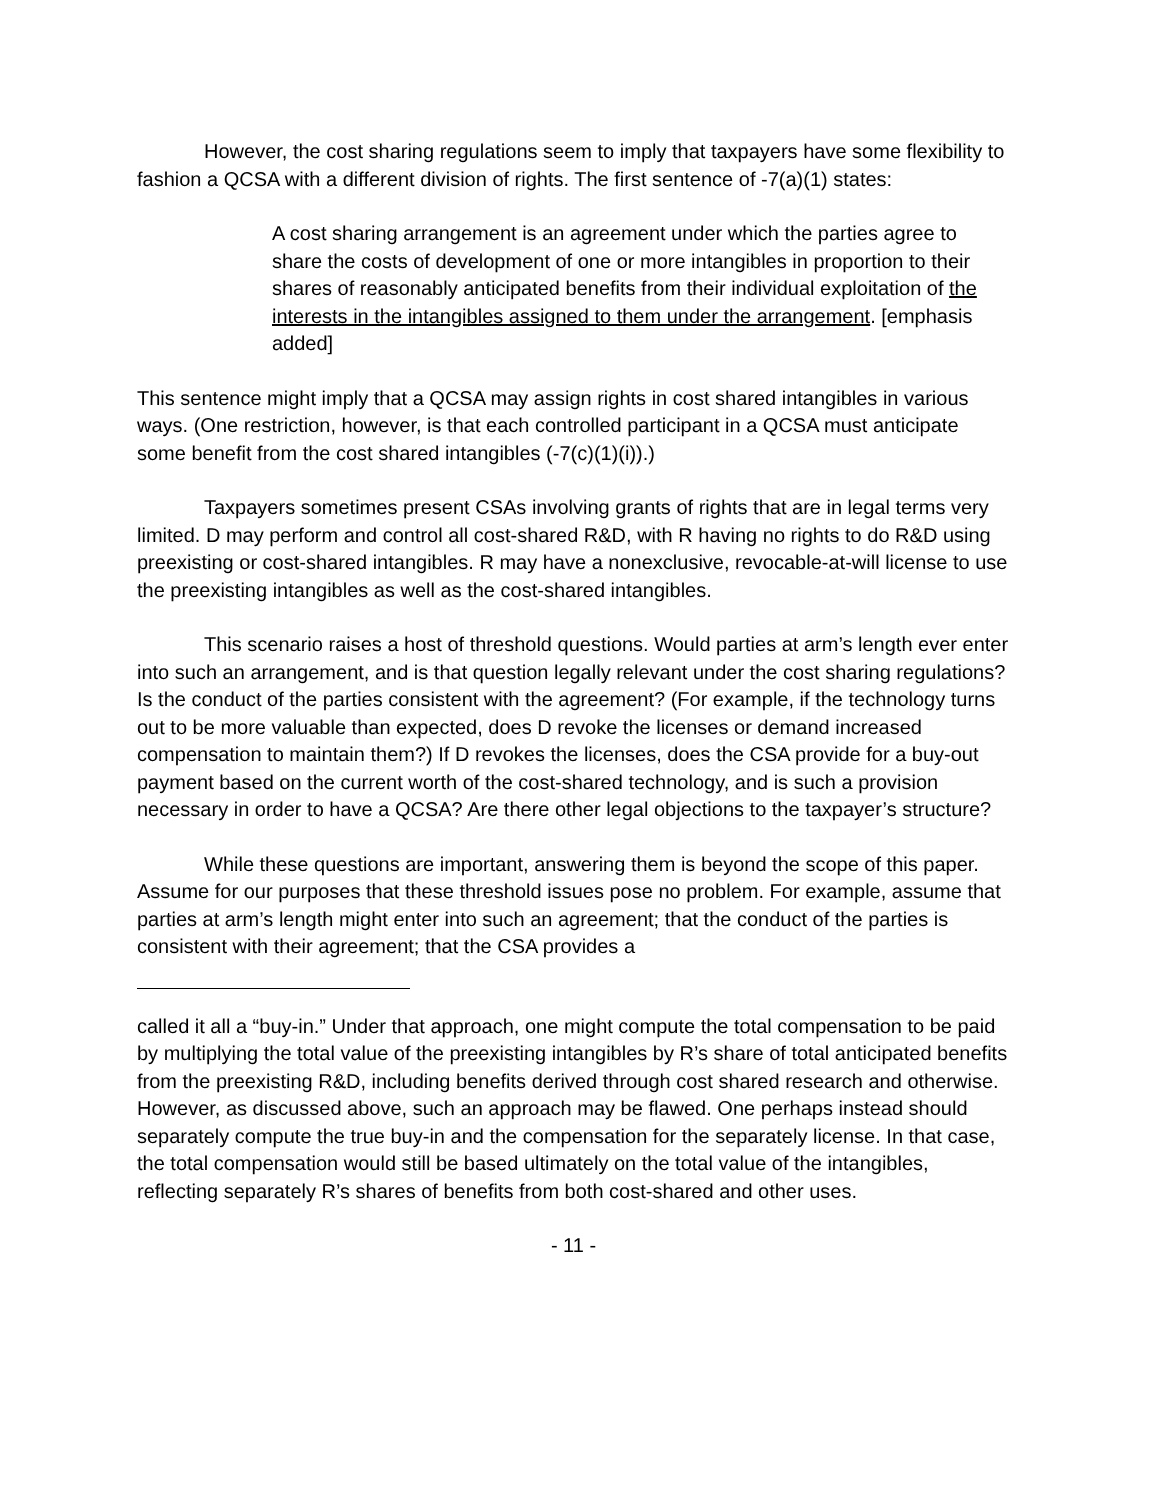However, the cost sharing regulations seem to imply that taxpayers have some flexibility to fashion a QCSA with a different division of rights. The first sentence of -7(a)(1) states:
A cost sharing arrangement is an agreement under which the parties agree to share the costs of development of one or more intangibles in proportion to their shares of reasonably anticipated benefits from their individual exploitation of the interests in the intangibles assigned to them under the arrangement. [emphasis added]
This sentence might imply that a QCSA may assign rights in cost shared intangibles in various ways. (One restriction, however, is that each controlled participant in a QCSA must anticipate some benefit from the cost shared intangibles (-7(c)(1)(i)).)
Taxpayers sometimes present CSAs involving grants of rights that are in legal terms very limited. D may perform and control all cost-shared R&D, with R having no rights to do R&D using preexisting or cost-shared intangibles. R may have a nonexclusive, revocable-at-will license to use the preexisting intangibles as well as the cost-shared intangibles.
This scenario raises a host of threshold questions. Would parties at arm’s length ever enter into such an arrangement, and is that question legally relevant under the cost sharing regulations? Is the conduct of the parties consistent with the agreement? (For example, if the technology turns out to be more valuable than expected, does D revoke the licenses or demand increased compensation to maintain them?) If D revokes the licenses, does the CSA provide for a buy-out payment based on the current worth of the cost-shared technology, and is such a provision necessary in order to have a QCSA? Are there other legal objections to the taxpayer’s structure?
While these questions are important, answering them is beyond the scope of this paper. Assume for our purposes that these threshold issues pose no problem. For example, assume that parties at arm’s length might enter into such an agreement; that the conduct of the parties is consistent with their agreement; that the CSA provides a
called it all a “buy-in.” Under that approach, one might compute the total compensation to be paid by multiplying the total value of the preexisting intangibles by R’s share of total anticipated benefits from the preexisting R&D, including benefits derived through cost shared research and otherwise. However, as discussed above, such an approach may be flawed. One perhaps instead should separately compute the true buy-in and the compensation for the separately license. In that case, the total compensation would still be based ultimately on the total value of the intangibles, reflecting separately R’s shares of benefits from both cost-shared and other uses.
- 11 -